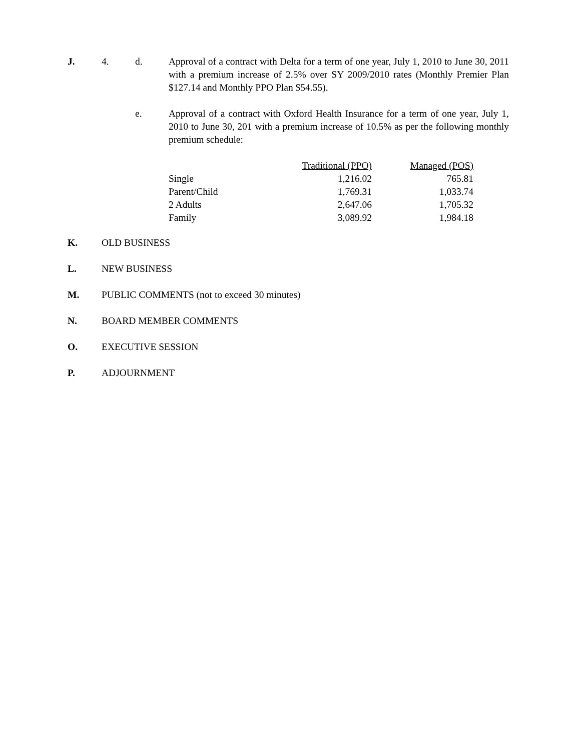J. 4. d. Approval of a contract with Delta for a term of one year, July 1, 2010 to June 30, 2011 with a premium increase of 2.5% over SY 2009/2010 rates (Monthly Premier Plan $127.14 and Monthly PPO Plan $54.55).
e. Approval of a contract with Oxford Health Insurance for a term of one year, July 1, 2010 to June 30, 201 with a premium increase of 10.5% as per the following monthly premium schedule:
| | Traditional (PPO) | Managed (POS) |
| Single | 1,216.02 | 765.81 |
| Parent/Child | 1,769.31 | 1,033.74 |
| 2 Adults | 2,647.06 | 1,705.32 |
| Family | 3,089.92 | 1,984.18 |
K. OLD BUSINESS
L. NEW BUSINESS
M. PUBLIC COMMENTS (not to exceed 30 minutes)
N. BOARD MEMBER COMMENTS
O. EXECUTIVE SESSION
P. ADJOURNMENT